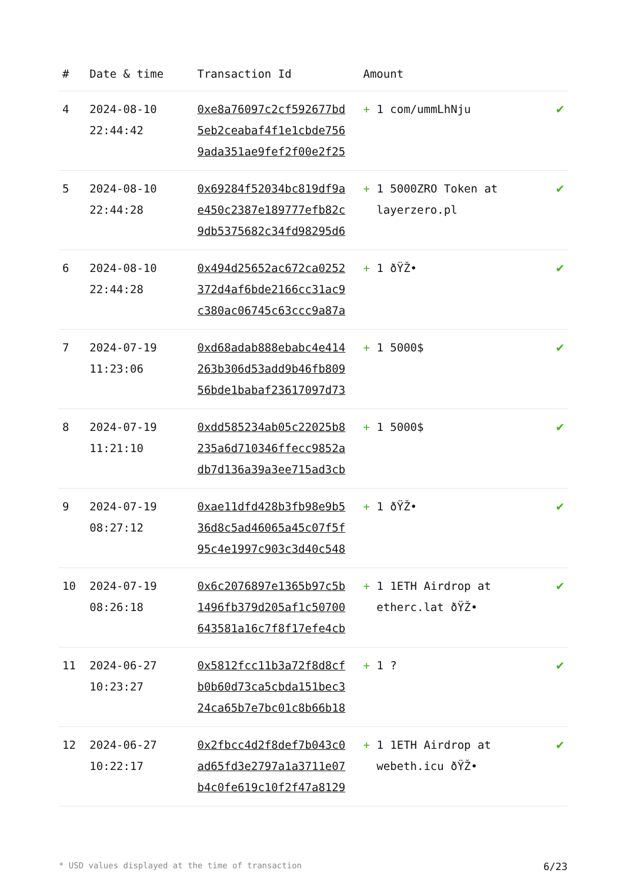| # | Date & time | Transaction Id | Amount | |
| --- | --- | --- | --- | --- |
| 4 | 2024-08-10 22:44:42 | 0xe8a76097c2cf592677bd 5eb2ceabaf4f1e1cbde756 9ada351ae9fef2f00e2f25 | + 1 com/ummLhNju | ✔ |
| 5 | 2024-08-10 22:44:28 | 0x69284f52034bc819df9a e450c2387e189777efb82c 9db5375682c34fd98295d6 | + 1 5000ZRO Token at layerzero.pl | ✔ |
| 6 | 2024-08-10 22:44:28 | 0x494d25652ac672ca0252 372d4af6bde2166cc31ac9 c380ac06745c63ccc9a87a | + 1 ðŸŽ• | ✔ |
| 7 | 2024-07-19 11:23:06 | 0xd68adab888ebabc4e414 263b306d53add9b46fb809 56bde1babaf23617097d73 | + 1 5000$ | ✔ |
| 8 | 2024-07-19 11:21:10 | 0xdd585234ab05c22025b8 235a6d710346ffecc9852a db7d136a39a3ee715ad3cb | + 1 5000$ | ✔ |
| 9 | 2024-07-19 08:27:12 | 0xae11dfd428b3fb98e9b5 36d8c5ad46065a45c07f5f 95c4e1997c903c3d40c548 | + 1 ðŸŽ• | ✔ |
| 10 | 2024-07-19 08:26:18 | 0x6c2076897e1365b97c5b 1496fb379d205af1c50700 643581a16c7f8f17efe4cb | + 1 1ETH Airdrop at etherc.lat ðŸŽ• | ✔ |
| 11 | 2024-06-27 10:23:27 | 0x5812fcc11b3a72f8d8cf b0b60d73ca5cbda151bec3 24ca65b7e7bc01c8b66b18 | + 1 ? | ✔ |
| 12 | 2024-06-27 10:22:17 | 0x2fbcc4d2f8def7b043c0 ad65fd3e2797a1a3711e07 b4c0fe619c10f2f47a8129 | + 1 1ETH Airdrop at webeth.icu ðŸŽ• | ✔ |
* USD values displayed at the time of transaction 6/23